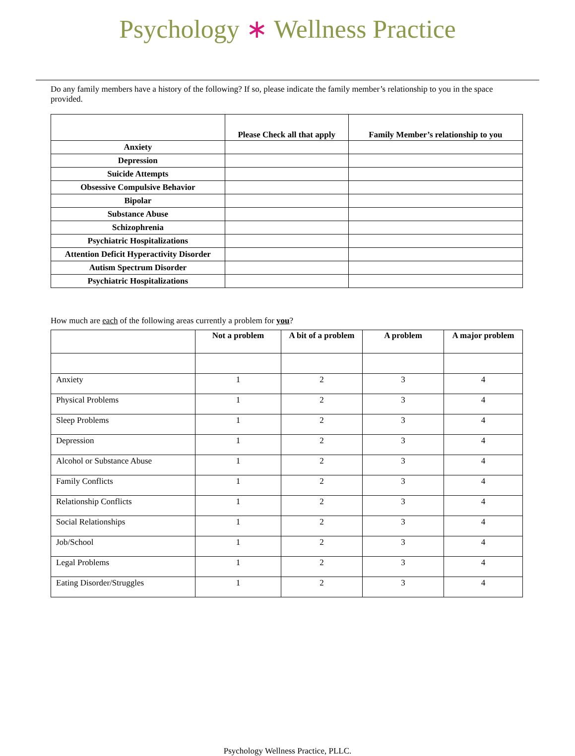Psychology ∗ Wellness Practice
Do any family members have a history of the following? If so, please indicate the family member’s relationship to you in the space provided.
| | Please Check all that apply | Family Member’s relationship to you |
| --- | --- | --- |
| Anxiety | | |
| Depression | | |
| Suicide Attempts | | |
| Obsessive Compulsive Behavior | | |
| Bipolar | | |
| Substance Abuse | | |
| Schizophrenia | | |
| Psychiatric Hospitalizations | | |
| Attention Deficit Hyperactivity Disorder | | |
| Autism Spectrum Disorder | | |
| Psychiatric Hospitalizations | | |
How much are each of the following areas currently a problem for you?
| | Not a problem | A bit of a problem | A problem | A major problem |
| --- | --- | --- | --- | --- |
| Anxiety | 1 | 2 | 3 | 4 |
| Physical Problems | 1 | 2 | 3 | 4 |
| Sleep Problems | 1 | 2 | 3 | 4 |
| Depression | 1 | 2 | 3 | 4 |
| Alcohol or Substance Abuse | 1 | 2 | 3 | 4 |
| Family Conflicts | 1 | 2 | 3 | 4 |
| Relationship Conflicts | 1 | 2 | 3 | 4 |
| Social Relationships | 1 | 2 | 3 | 4 |
| Job/School | 1 | 2 | 3 | 4 |
| Legal Problems | 1 | 2 | 3 | 4 |
| Eating Disorder/Struggles | 1 | 2 | 3 | 4 |
Psychology Wellness Practice, PLLC.